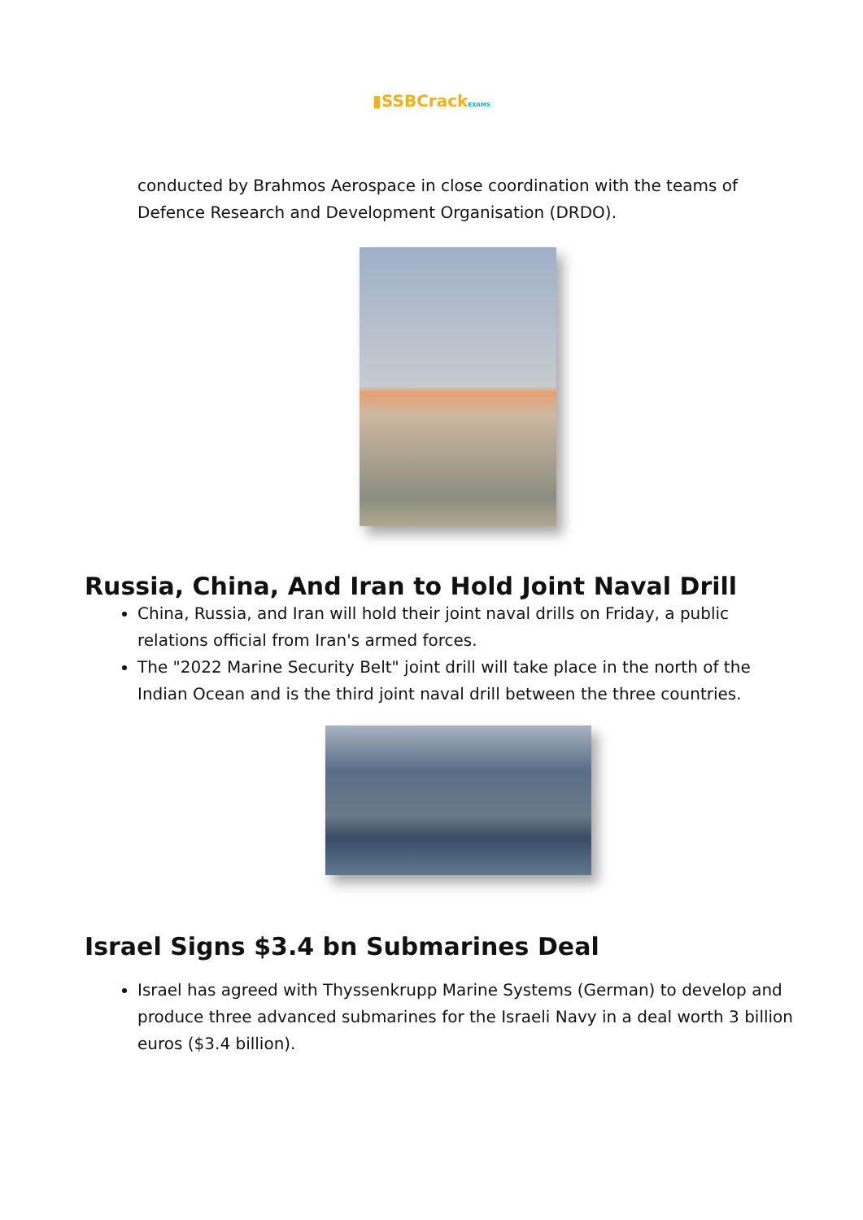▮SSBCrackEXAMS
conducted by Brahmos Aerospace in close coordination with the teams of Defence Research and Development Organisation (DRDO).
Russia, China, And Iran to Hold Joint Naval Drill
China, Russia, and Iran will hold their joint naval drills on Friday, a public relations official from Iran's armed forces.
The "2022 Marine Security Belt" joint drill will take place in the north of the Indian Ocean and is the third joint naval drill between the three countries.
Israel Signs $3.4 bn Submarines Deal
Israel has agreed with Thyssenkrupp Marine Systems (German) to develop and produce three advanced submarines for the Israeli Navy in a deal worth 3 billion euros ($3.4 billion).